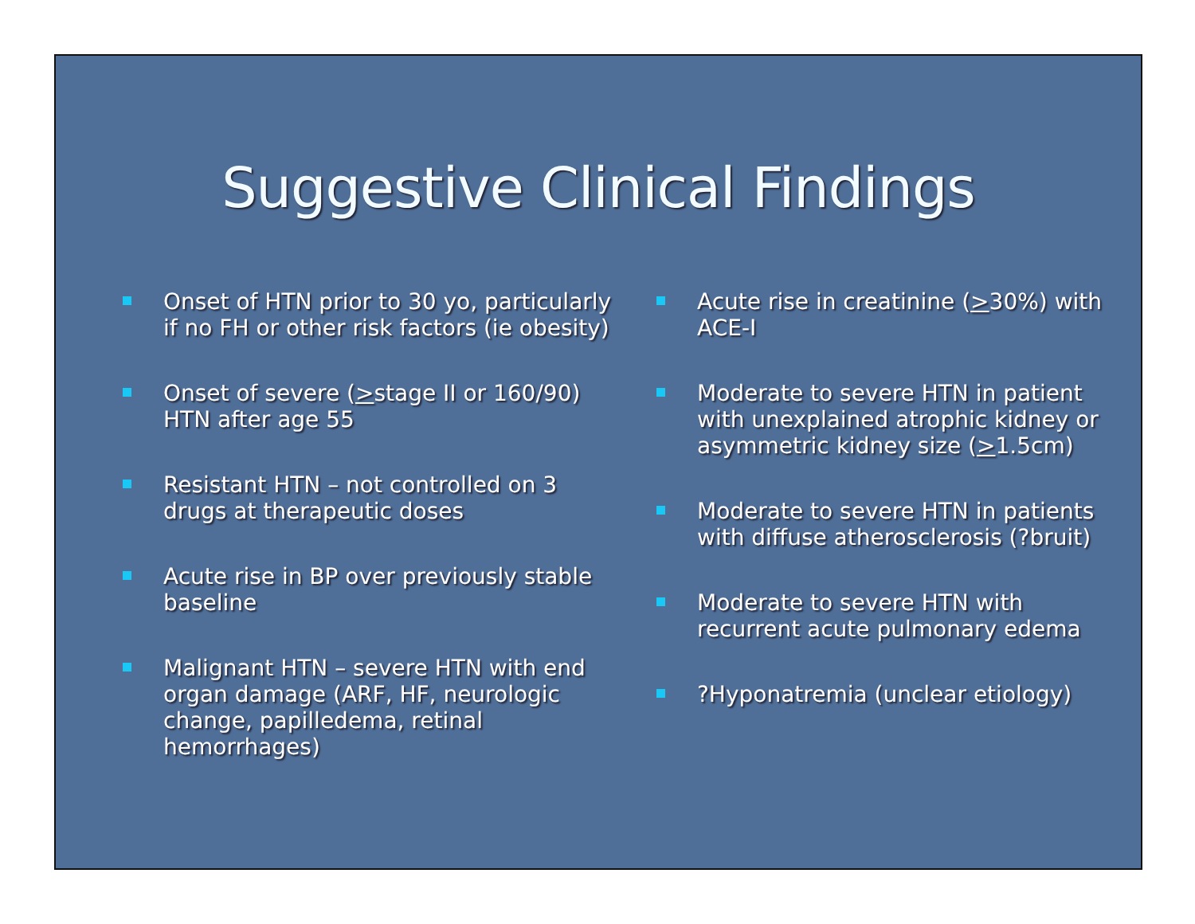Suggestive Clinical Findings
Onset of HTN prior to 30 yo, particularly if no FH or other risk factors (ie obesity)
Onset of severe (>stage II or 160/90) HTN after age 55
Resistant HTN – not controlled on 3 drugs at therapeutic doses
Acute rise in BP over previously stable baseline
Malignant HTN – severe HTN with end organ damage (ARF, HF, neurologic change, papilledema, retinal hemorrhages)
Acute rise in creatinine (>30%) with ACE-I
Moderate to severe HTN in patient with unexplained atrophic kidney or asymmetric kidney size (>1.5cm)
Moderate to severe HTN in patients with diffuse atherosclerosis (?bruit)
Moderate to severe HTN with recurrent acute pulmonary edema
?Hyponatremia (unclear etiology)